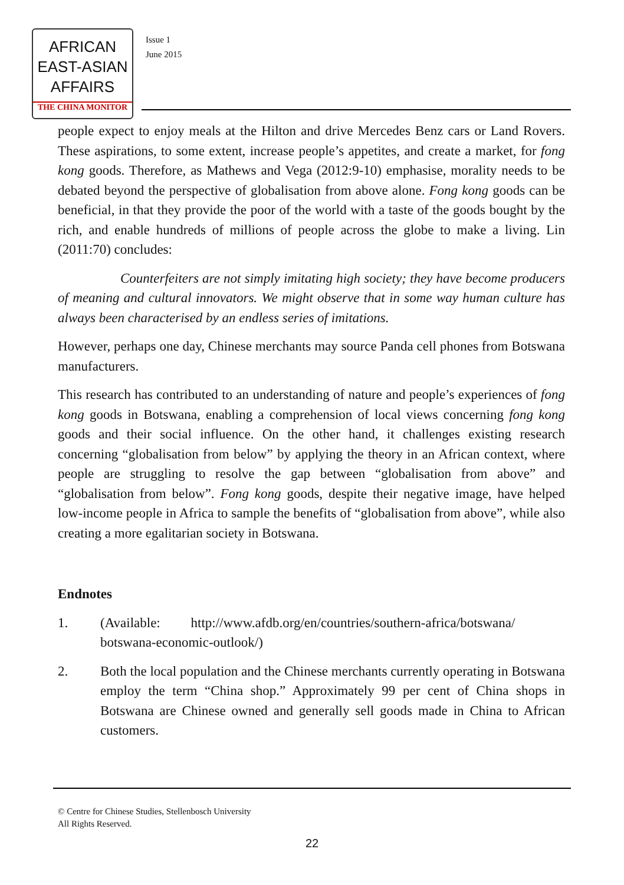AFRICAN
EAST-ASIAN
AFFAIRS
THE CHINA MONITOR
Issue 1
June 2015
people expect to enjoy meals at the Hilton and drive Mercedes Benz cars or Land Rovers. These aspirations, to some extent, increase people’s appetites, and create a market, for fong kong goods. Therefore, as Mathews and Vega (2012:9-10) emphasise, morality needs to be debated beyond the perspective of globalisation from above alone. Fong kong goods can be beneficial, in that they provide the poor of the world with a taste of the goods bought by the rich, and enable hundreds of millions of people across the globe to make a living. Lin (2011:70) concludes:
Counterfeiters are not simply imitating high society; they have become producers of meaning and cultural innovators. We might observe that in some way human culture has always been characterised by an endless series of imitations.
However, perhaps one day, Chinese merchants may source Panda cell phones from Botswana manufacturers.
This research has contributed to an understanding of nature and people’s experiences of fong kong goods in Botswana, enabling a comprehension of local views concerning fong kong goods and their social influence. On the other hand, it challenges existing research concerning “globalisation from below” by applying the theory in an African context, where people are struggling to resolve the gap between “globalisation from above” and “globalisation from below”. Fong kong goods, despite their negative image, have helped low-income people in Africa to sample the benefits of “globalisation from above”, while also creating a more egalitarian society in Botswana.
Endnotes
1. (Available: http://www.afdb.org/en/countries/southern-africa/botswana/ botswana-economic-outlook/)
2. Both the local population and the Chinese merchants currently operating in Botswana employ the term “China shop.” Approximately 99 per cent of China shops in Botswana are Chinese owned and generally sell goods made in China to African customers.
© Centre for Chinese Studies, Stellenbosch University
All Rights Reserved.
22